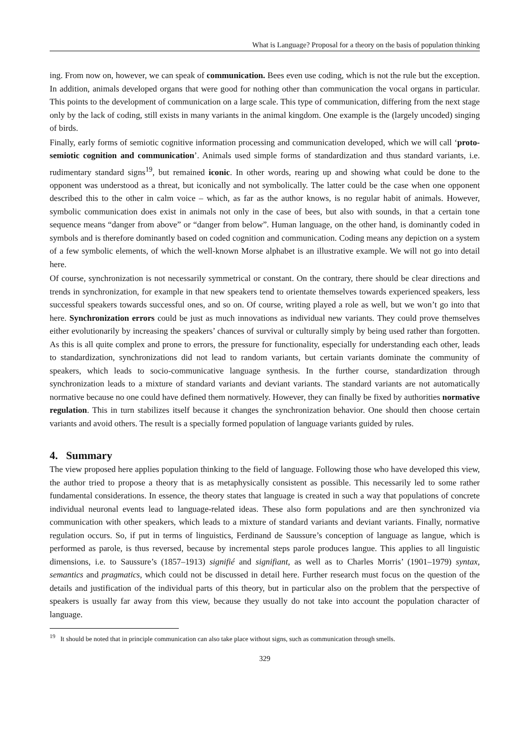What is Language? Proposal for a theory on the basis of population thinking
ing. From now on, however, we can speak of communication. Bees even use coding, which is not the rule but the exception. In addition, animals developed organs that were good for nothing other than communication the vocal organs in particular. This points to the development of communication on a large scale. This type of communication, differing from the next stage only by the lack of coding, still exists in many variants in the animal kingdom. One example is the (largely uncoded) singing of birds.
Finally, early forms of semiotic cognitive information processing and communication developed, which we will call ‘proto-semiotic cognition and communication’. Animals used simple forms of standardization and thus standard variants, i.e. rudimentary standard signs<sup>19</sup>, but remained iconic. In other words, rearing up and showing what could be done to the opponent was understood as a threat, but iconically and not symbolically. The latter could be the case when one opponent described this to the other in calm voice – which, as far as the author knows, is no regular habit of animals. However, symbolic communication does exist in animals not only in the case of bees, but also with sounds, in that a certain tone sequence means “danger from above” or “danger from below”. Human language, on the other hand, is dominantly coded in symbols and is therefore dominantly based on coded cognition and communication. Coding means any depiction on a system of a few symbolic elements, of which the well-known Morse alphabet is an illustrative example. We will not go into detail here.
Of course, synchronization is not necessarily symmetrical or constant. On the contrary, there should be clear directions and trends in synchronization, for example in that new speakers tend to orientate themselves towards experienced speakers, less successful speakers towards successful ones, and so on. Of course, writing played a role as well, but we won’t go into that here. Synchronization errors could be just as much innovations as individual new variants. They could prove themselves either evolutionarily by increasing the speakers’ chances of survival or culturally simply by being used rather than forgotten. As this is all quite complex and prone to errors, the pressure for functionality, especially for understanding each other, leads to standardization, synchronizations did not lead to random variants, but certain variants dominate the community of speakers, which leads to socio-communicative language synthesis. In the further course, standardization through synchronization leads to a mixture of standard variants and deviant variants. The standard variants are not automatically normative because no one could have defined them normatively. However, they can finally be fixed by authorities normative regulation. This in turn stabilizes itself because it changes the synchronization behavior. One should then choose certain variants and avoid others. The result is a specially formed population of language variants guided by rules.
4. Summary
The view proposed here applies population thinking to the field of language. Following those who have developed this view, the author tried to propose a theory that is as metaphysically consistent as possible. This necessarily led to some rather fundamental considerations. In essence, the theory states that language is created in such a way that populations of concrete individual neuronal events lead to language-related ideas. These also form populations and are then synchronized via communication with other speakers, which leads to a mixture of standard variants and deviant variants. Finally, normative regulation occurs. So, if put in terms of linguistics, Ferdinand de Saussure’s conception of language as langue, which is performed as parole, is thus reversed, because by incremental steps parole produces langue. This applies to all linguistic dimensions, i.e. to Saussure’s (1857–1913) signifié and signifiant, as well as to Charles Morris’ (1901–1979) syntax, semantics and pragmatics, which could not be discussed in detail here. Further research must focus on the question of the details and justification of the individual parts of this theory, but in particular also on the problem that the perspective of speakers is usually far away from this view, because they usually do not take into account the population character of language.
<sup>19</sup> It should be noted that in principle communication can also take place without signs, such as communication through smells.
329